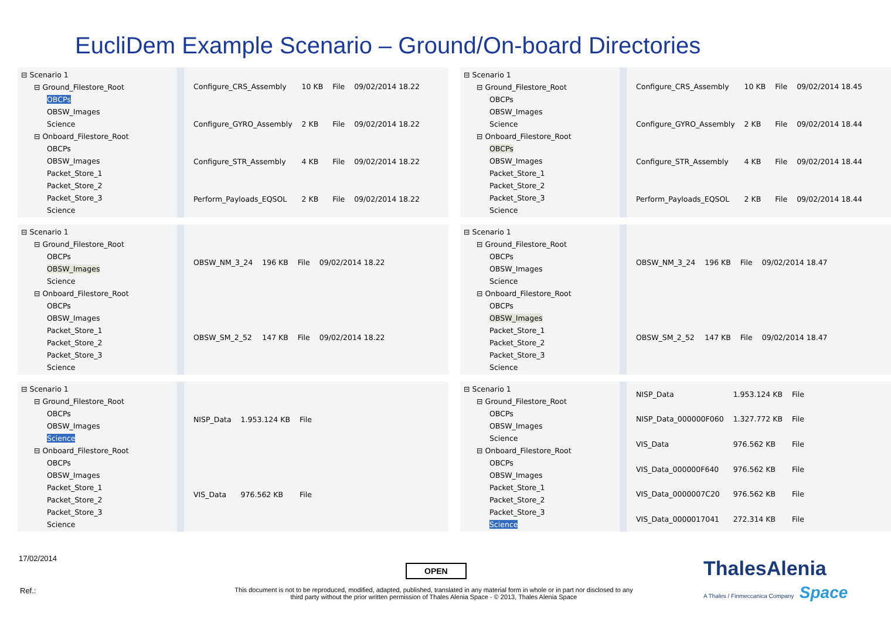EucliDem Example Scenario – Ground/On-board Directories
⊟ Scenario 1
⊟ Ground_Filestore_Root
OBCPs
OBSW_Images
Science
⊟ Onboard_Filestore_Root
OBCPs
OBSW_Images
Packet_Store_1
Packet_Store_2
Packet_Store_3
Science
| Configure_CRS_Assembly | 10 KB | File | 09/02/2014 18.22 |
| Configure_GYRO_Assembly | 2 KB | File | 09/02/2014 18.22 |
| Configure_STR_Assembly | 4 KB | File | 09/02/2014 18.22 |
| Perform_Payloads_EQSOL | 2 KB | File | 09/02/2014 18.22 |
⊟ Scenario 1
⊟ Ground_Filestore_Root
OBCPs
OBSW_Images
Science
⊟ Onboard_Filestore_Root
OBCPs
OBSW_Images
Packet_Store_1
Packet_Store_2
Packet_Store_3
Science
| Configure_CRS_Assembly | 10 KB | File | 09/02/2014 18.45 |
| Configure_GYRO_Assembly | 2 KB | File | 09/02/2014 18.44 |
| Configure_STR_Assembly | 4 KB | File | 09/02/2014 18.44 |
| Perform_Payloads_EQSOL | 2 KB | File | 09/02/2014 18.44 |
⊟ Scenario 1
⊟ Ground_Filestore_Root
OBCPs
OBSW_Images
Science
⊟ Onboard_Filestore_Root
OBCPs
OBSW_Images
Packet_Store_1
Packet_Store_2
Packet_Store_3
Science
| OBSW_NM_3_24 | 196 KB | File | 09/02/2014 18.22 |
| OBSW_SM_2_52 | 147 KB | File | 09/02/2014 18.22 |
⊟ Scenario 1
⊟ Ground_Filestore_Root
OBCPs
OBSW_Images
Science
⊟ Onboard_Filestore_Root
OBCPs
OBSW_Images
Packet_Store_1
Packet_Store_2
Packet_Store_3
Science
| OBSW_NM_3_24 | 196 KB | File | 09/02/2014 18.47 |
| OBSW_SM_2_52 | 147 KB | File | 09/02/2014 18.47 |
⊟ Scenario 1
⊟ Ground_Filestore_Root
OBCPs
OBSW_Images
Science
⊟ Onboard_Filestore_Root
OBCPs
OBSW_Images
Packet_Store_1
Packet_Store_2
Packet_Store_3
Science
| NISP_Data | 1.953.124 KB | File |
| VIS_Data | 976.562 KB | File |
⊟ Scenario 1
⊟ Ground_Filestore_Root
OBCPs
OBSW_Images
Science
⊟ Onboard_Filestore_Root
OBCPs
OBSW_Images
Packet_Store_1
Packet_Store_2
Packet_Store_3
Science
| NISP_Data | 1.953.124 KB | File |
| NISP_Data_000000F060 | 1.327.772 KB | File |
| VIS_Data | 976.562 KB | File |
| VIS_Data_000000F640 | 976.562 KB | File |
| VIS_Data_0000007C20 | 976.562 KB | File |
| VIS_Data_0000017041 | 272.314 KB | File |
17/02/2014
OPEN
Ref.:
This document is not to be reproduced, modified, adapted, published, translated in any material form in whole or in part nor disclosed to any third party without the prior written permission of Thales Alenia Space - © 2013, Thales Alenia Space
ThalesAlenia
A Thales / Finmeccanica Company Space